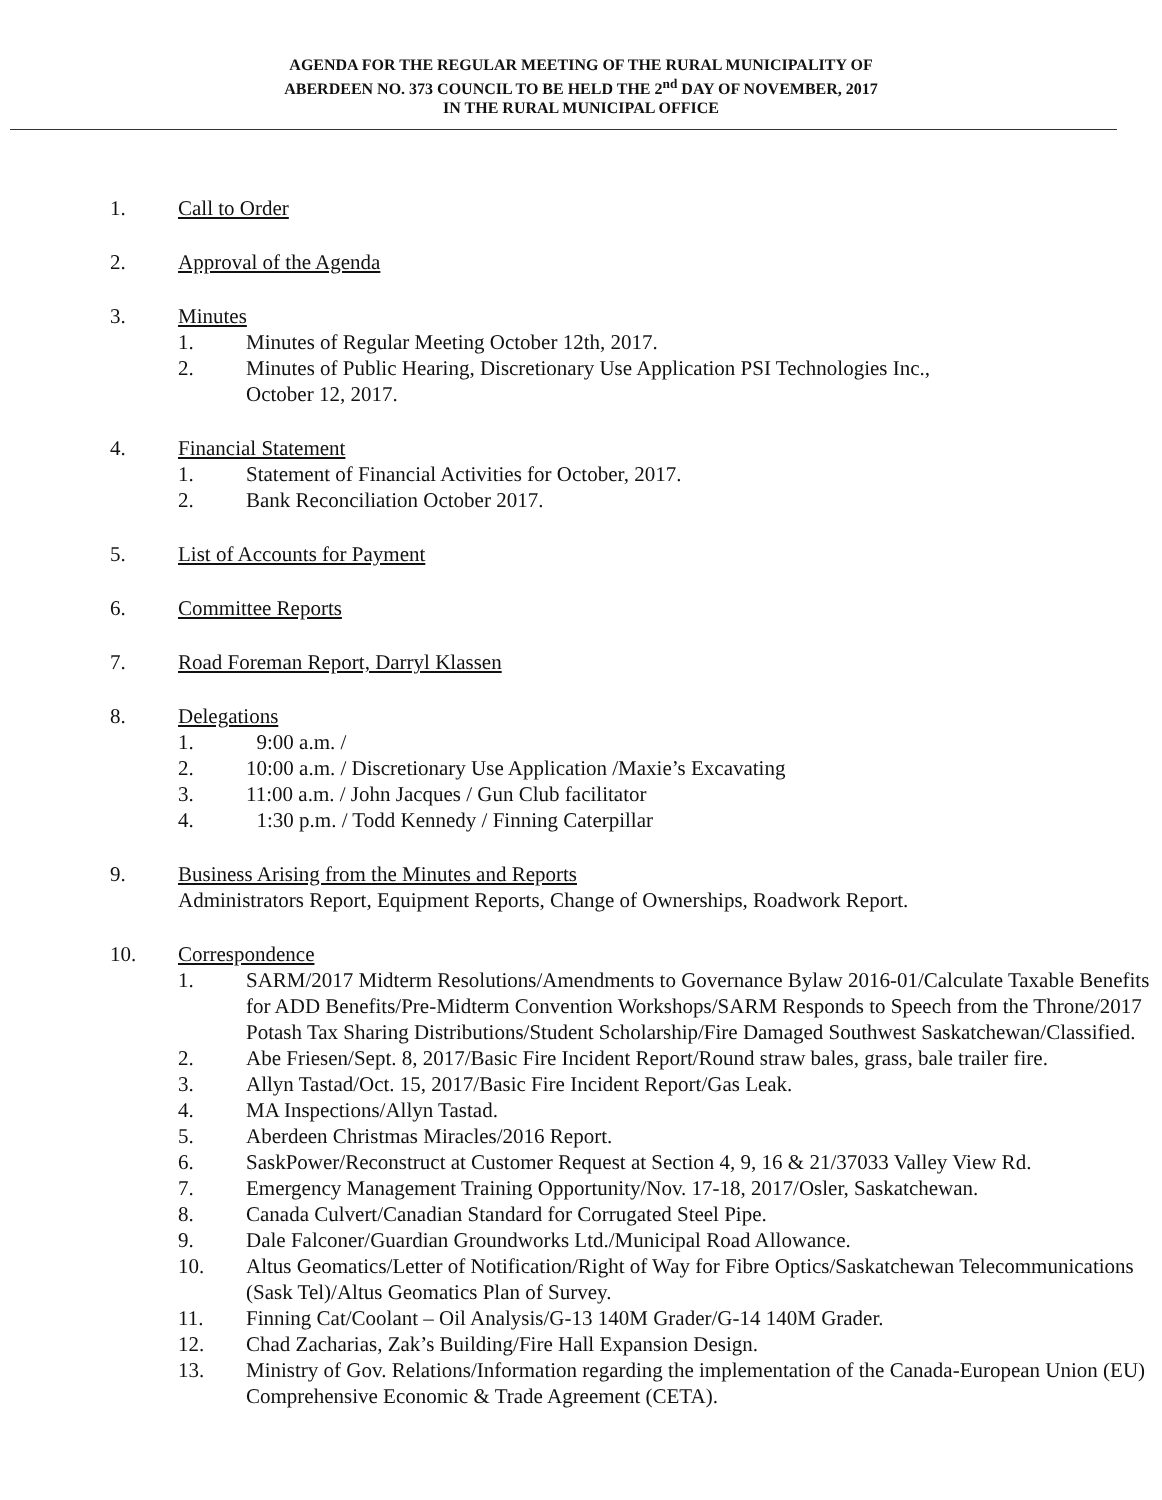AGENDA FOR THE REGULAR MEETING OF THE RURAL MUNICIPALITY OF
ABERDEEN NO. 373 COUNCIL TO BE HELD THE 2<sup>nd</sup> DAY OF NOVEMBER, 2017
IN THE RURAL MUNICIPAL OFFICE
1. Call to Order
2. Approval of the Agenda
3. Minutes
1. Minutes of Regular Meeting October 12th, 2017.
2. Minutes of Public Hearing, Discretionary Use Application PSI Technologies Inc.,
October 12, 2017.
4. Financial Statement
1. Statement of Financial Activities for October, 2017.
2. Bank Reconciliation October 2017.
5. List of Accounts for Payment
6. Committee Reports
7. Road Foreman Report, Darryl Klassen
8. Delegations
1. 9:00 a.m. /
2. 10:00 a.m. / Discretionary Use Application /Maxie’s Excavating
3. 11:00 a.m. / John Jacques / Gun Club facilitator
4. 1:30 p.m. / Todd Kennedy / Finning Caterpillar
9. Business Arising from the Minutes and Reports
Administrators Report, Equipment Reports, Change of Ownerships, Roadwork Report.
10. Correspondence
1. SARM/2017 Midterm Resolutions/Amendments to Governance Bylaw 2016-01/Calculate Taxable Benefits for ADD Benefits/Pre-Midterm Convention Workshops/SARM Responds to Speech from the Throne/2017 Potash Tax Sharing Distributions/Student Scholarship/Fire Damaged Southwest Saskatchewan/Classified.
2. Abe Friesen/Sept. 8, 2017/Basic Fire Incident Report/Round straw bales, grass, bale trailer fire.
3. Allyn Tastad/Oct. 15, 2017/Basic Fire Incident Report/Gas Leak.
4. MA Inspections/Allyn Tastad.
5. Aberdeen Christmas Miracles/2016 Report.
6. SaskPower/Reconstruct at Customer Request at Section 4, 9, 16 & 21/37033 Valley View Rd.
7. Emergency Management Training Opportunity/Nov. 17-18, 2017/Osler, Saskatchewan.
8. Canada Culvert/Canadian Standard for Corrugated Steel Pipe.
9. Dale Falconer/Guardian Groundworks Ltd./Municipal Road Allowance.
10. Altus Geomatics/Letter of Notification/Right of Way for Fibre Optics/Saskatchewan Telecommunications (Sask Tel)/Altus Geomatics Plan of Survey.
11. Finning Cat/Coolant – Oil Analysis/G-13 140M Grader/G-14 140M Grader.
12. Chad Zacharias, Zak’s Building/Fire Hall Expansion Design.
13. Ministry of Gov. Relations/Information regarding the implementation of the Canada-European Union (EU) Comprehensive Economic & Trade Agreement (CETA).